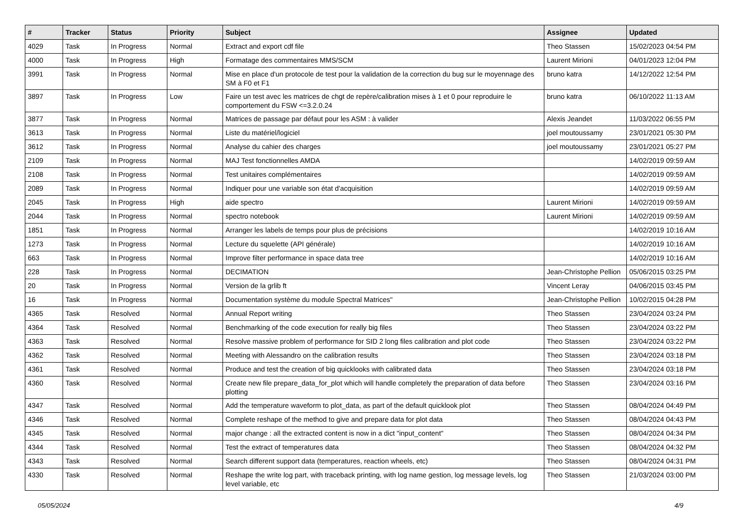| # | Tracker | Status | Priority | Subject | Assignee | Updated |
| --- | --- | --- | --- | --- | --- | --- |
| 4029 | Task | In Progress | Normal | Extract and export cdf file | Theo Stassen | 15/02/2023 04:54 PM |
| 4000 | Task | In Progress | High | Formatage des commentaires MMS/SCM | Laurent Mirioni | 04/01/2023 12:04 PM |
| 3991 | Task | In Progress | Normal | Mise en place d'un protocole de test pour la validation de la correction du bug sur le moyennage des SM à F0 et F1 | bruno katra | 14/12/2022 12:54 PM |
| 3897 | Task | In Progress | Low | Faire un test avec les matrices de chgt de repère/calibration mises à 1 et 0 pour reproduire le comportement du FSW <=3.2.0.24 | bruno katra | 06/10/2022 11:13 AM |
| 3877 | Task | In Progress | Normal | Matrices de passage par défaut pour les ASM : à valider | Alexis Jeandet | 11/03/2022 06:55 PM |
| 3613 | Task | In Progress | Normal | Liste du matériel/logiciel | joel moutoussamy | 23/01/2021 05:30 PM |
| 3612 | Task | In Progress | Normal | Analyse du cahier des charges | joel moutoussamy | 23/01/2021 05:27 PM |
| 2109 | Task | In Progress | Normal | MAJ Test fonctionnelles AMDA | | 14/02/2019 09:59 AM |
| 2108 | Task | In Progress | Normal | Test unitaires complémentaires | | 14/02/2019 09:59 AM |
| 2089 | Task | In Progress | Normal | Indiquer pour une variable son état d'acquisition | | 14/02/2019 09:59 AM |
| 2045 | Task | In Progress | High | aide spectro | Laurent Mirioni | 14/02/2019 09:59 AM |
| 2044 | Task | In Progress | Normal | spectro notebook | Laurent Mirioni | 14/02/2019 09:59 AM |
| 1851 | Task | In Progress | Normal | Arranger les labels de temps pour plus de précisions | | 14/02/2019 10:16 AM |
| 1273 | Task | In Progress | Normal | Lecture du squelette (API générale) | | 14/02/2019 10:16 AM |
| 663 | Task | In Progress | Normal | Improve filter performance in space data tree | | 14/02/2019 10:16 AM |
| 228 | Task | In Progress | Normal | DECIMATION | Jean-Christophe Pellion | 05/06/2015 03:25 PM |
| 20 | Task | In Progress | Normal | Version de la grlib ft | Vincent Leray | 04/06/2015 03:45 PM |
| 16 | Task | In Progress | Normal | Documentation système du module Spectral Matrices" | Jean-Christophe Pellion | 10/02/2015 04:28 PM |
| 4365 | Task | Resolved | Normal | Annual Report writing | Theo Stassen | 23/04/2024 03:24 PM |
| 4364 | Task | Resolved | Normal | Benchmarking of the code execution for really big files | Theo Stassen | 23/04/2024 03:22 PM |
| 4363 | Task | Resolved | Normal | Resolve massive problem of performance for SID 2 long files calibration and plot code | Theo Stassen | 23/04/2024 03:22 PM |
| 4362 | Task | Resolved | Normal | Meeting with Alessandro on the calibration results | Theo Stassen | 23/04/2024 03:18 PM |
| 4361 | Task | Resolved | Normal | Produce and test the creation of big quicklooks with calibrated data | Theo Stassen | 23/04/2024 03:18 PM |
| 4360 | Task | Resolved | Normal | Create new file prepare_data_for_plot which will handle completely the preparation of data before plotting | Theo Stassen | 23/04/2024 03:16 PM |
| 4347 | Task | Resolved | Normal | Add the temperature waveform to plot_data, as part of the default quicklook plot | Theo Stassen | 08/04/2024 04:49 PM |
| 4346 | Task | Resolved | Normal | Complete reshape of the method to give and prepare data for plot data | Theo Stassen | 08/04/2024 04:43 PM |
| 4345 | Task | Resolved | Normal | major change : all the extracted content is now in a dict "input_content" | Theo Stassen | 08/04/2024 04:34 PM |
| 4344 | Task | Resolved | Normal | Test the extract of temperatures data | Theo Stassen | 08/04/2024 04:32 PM |
| 4343 | Task | Resolved | Normal | Search different support data (temperatures, reaction wheels, etc) | Theo Stassen | 08/04/2024 04:31 PM |
| 4330 | Task | Resolved | Normal | Reshape the write log part, with traceback printing, with log name gestion, log message levels, log level variable, etc | Theo Stassen | 21/03/2024 03:00 PM |
05/05/2024 4/9